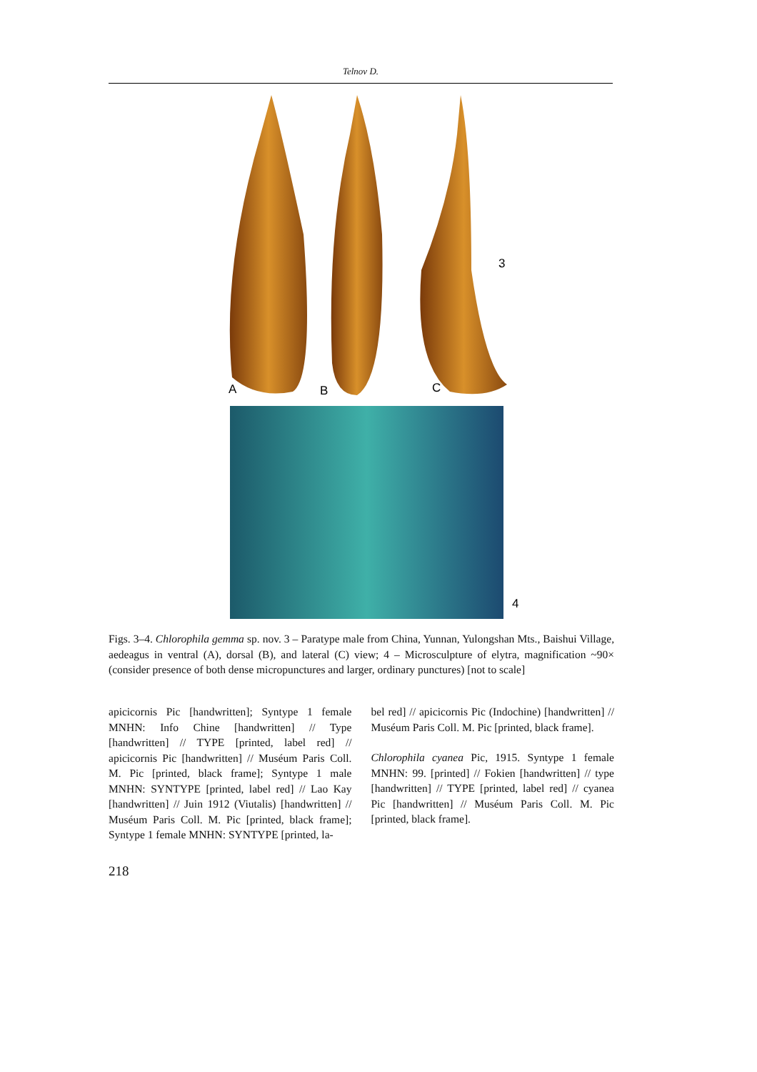Telnov D.
A
B
C
3
4
Figs. 3–4. Chlorophila gemma sp. nov. 3 – Paratype male from China, Yunnan, Yulongshan Mts., Baishui Village, aedeagus in ventral (A), dorsal (B), and lateral (C) view; 4 – Microsculpture of elytra, magnification ~90× (consider presence of both dense micropunctures and larger, ordinary punctures) [not to scale]
apicicornis Pic [handwritten]; Syntype 1 female MNHN: Info Chine [handwritten] // Type [handwritten] // TYPE [printed, label red] // apicicornis Pic [handwritten] // Muséum Paris Coll. M. Pic [printed, black frame]; Syntype 1 male MNHN: SYNTYPE [printed, label red] // Lao Kay [handwritten] // Juin 1912 (Viutalis) [handwritten] // Muséum Paris Coll. M. Pic [printed, black frame]; Syntype 1 female MNHN: SYNTYPE [printed, la-
bel red] // apicicornis Pic (Indochine) [handwritten] // Muséum Paris Coll. M. Pic [printed, black frame].
Chlorophila cyanea Pic, 1915. Syntype 1 female MNHN: 99. [printed] // Fokien [handwritten] // type [handwritten] // TYPE [printed, label red] // cyanea Pic [handwritten] // Muséum Paris Coll. M. Pic [printed, black frame].
218